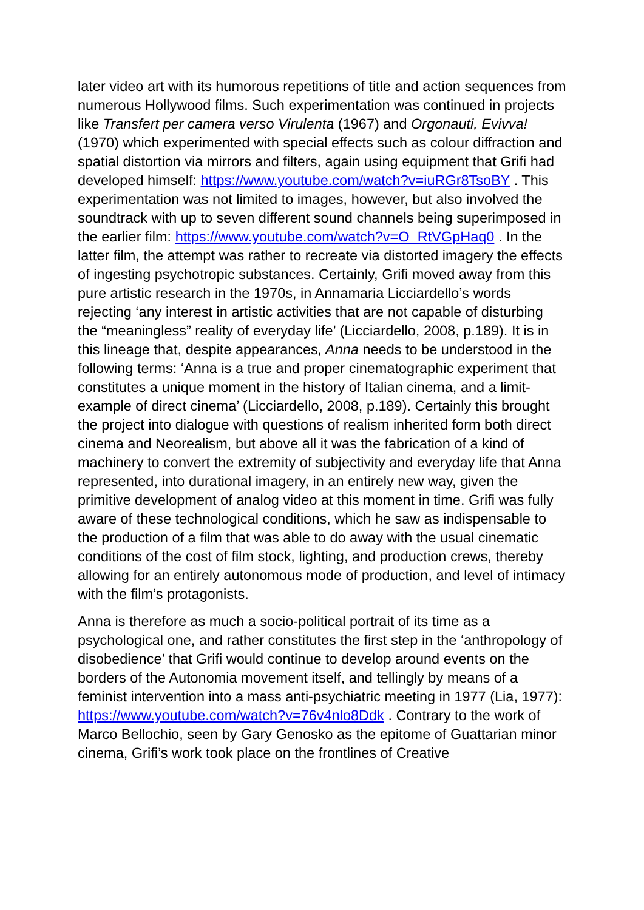later video art with its humorous repetitions of title and action sequences from numerous Hollywood films. Such experimentation was continued in projects like Transfert per camera verso Virulenta (1967) and Orgonauti, Evivva! (1970) which experimented with special effects such as colour diffraction and spatial distortion via mirrors and filters, again using equipment that Grifi had developed himself: https://www.youtube.com/watch?v=iuRGr8TsoBY . This experimentation was not limited to images, however, but also involved the soundtrack with up to seven different sound channels being superimposed in the earlier film: https://www.youtube.com/watch?v=O_RtVGpHaq0 . In the latter film, the attempt was rather to recreate via distorted imagery the effects of ingesting psychotropic substances. Certainly, Grifi moved away from this pure artistic research in the 1970s, in Annamaria Licciardello’s words rejecting ‘any interest in artistic activities that are not capable of disturbing the “meaningless” reality of everyday life’ (Licciardello, 2008, p.189). It is in this lineage that, despite appearances, Anna needs to be understood in the following terms: ‘Anna is a true and proper cinematographic experiment that constitutes a unique moment in the history of Italian cinema, and a limit-example of direct cinema’ (Licciardello, 2008, p.189). Certainly this brought the project into dialogue with questions of realism inherited form both direct cinema and Neorealism, but above all it was the fabrication of a kind of machinery to convert the extremity of subjectivity and everyday life that Anna represented, into durational imagery, in an entirely new way, given the primitive development of analog video at this moment in time. Grifi was fully aware of these technological conditions, which he saw as indispensable to the production of a film that was able to do away with the usual cinematic conditions of the cost of film stock, lighting, and production crews, thereby allowing for an entirely autonomous mode of production, and level of intimacy with the film’s protagonists.
Anna is therefore as much a socio-political portrait of its time as a psychological one, and rather constitutes the first step in the ‘anthropology of disobedience’ that Grifi would continue to develop around events on the borders of the Autonomia movement itself, and tellingly by means of a feminist intervention into a mass anti-psychiatric meeting in 1977 (Lia, 1977): https://www.youtube.com/watch?v=76v4nlo8Ddk . Contrary to the work of Marco Bellochio, seen by Gary Genosko as the epitome of Guattarian minor cinema, Grifi’s work took place on the frontlines of Creative